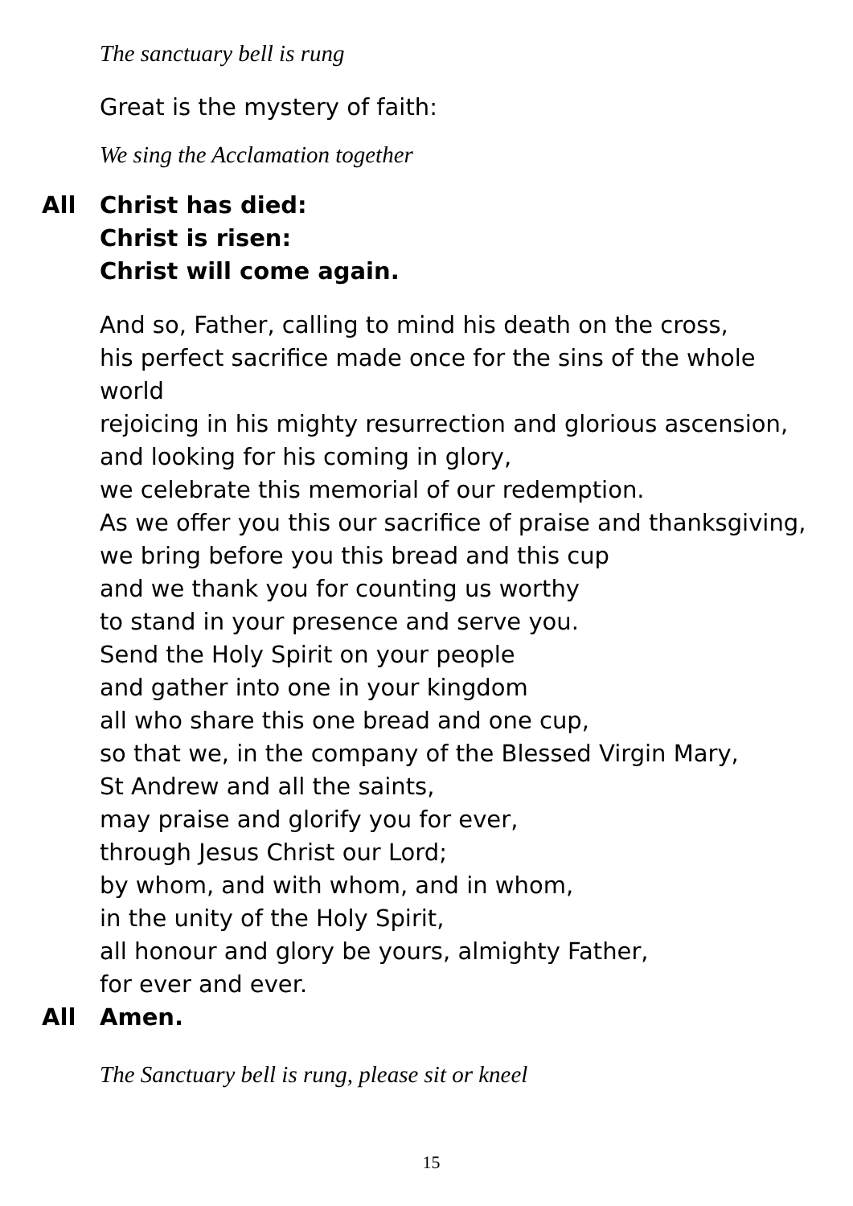The sanctuary bell is rung
Great is the mystery of faith:
We sing the Acclamation together
All Christ has died:
Christ is risen:
Christ will come again.
And so, Father, calling to mind his death on the cross,
his perfect sacrifice made once for the sins of the whole world
rejoicing in his mighty resurrection and glorious ascension,
and looking for his coming in glory,
we celebrate this memorial of our redemption.
As we offer you this our sacrifice of praise and thanksgiving,
we bring before you this bread and this cup
and we thank you for counting us worthy
to stand in your presence and serve you.
Send the Holy Spirit on your people
and gather into one in your kingdom
all who share this one bread and one cup,
so that we, in the company of the Blessed Virgin Mary,
St Andrew and all the saints,
may praise and glorify you for ever,
through Jesus Christ our Lord;
by whom, and with whom, and in whom,
in the unity of the Holy Spirit,
all honour and glory be yours, almighty Father,
for ever and ever.
All Amen.
The Sanctuary bell is rung, please sit or kneel
15